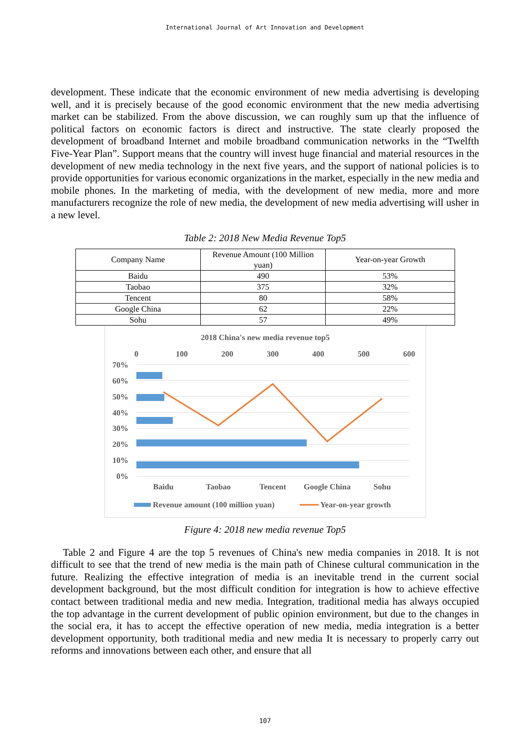International Journal of Art Innovation and Development
development. These indicate that the economic environment of new media advertising is developing well, and it is precisely because of the good economic environment that the new media advertising market can be stabilized. From the above discussion, we can roughly sum up that the influence of political factors on economic factors is direct and instructive. The state clearly proposed the development of broadband Internet and mobile broadband communication networks in the “Twelfth Five-Year Plan”. Support means that the country will invest huge financial and material resources in the development of new media technology in the next five years, and the support of national policies is to provide opportunities for various economic organizations in the market, especially in the new media and mobile phones. In the marketing of media, with the development of new media, more and more manufacturers recognize the role of new media, the development of new media advertising will usher in a new level.
Table 2: 2018 New Media Revenue Top5
| Company Name | Revenue Amount (100 Million yuan) | Year-on-year Growth |
| --- | --- | --- |
| Baidu | 490 | 53% |
| Taobao | 375 | 32% |
| Tencent | 80 | 58% |
| Google China | 62 | 22% |
| Sohu | 57 | 49% |
2018 China's new media revenue top5
0
100
200
300
400
500
600
70%
60%
50%
40%
30%
20%
10%
0%
Baidu
Taobao
Tencent
Google China
Sohu
Revenue amount (100 million yuan)
Year-on-year growth
Figure 4: 2018 new media revenue Top5
Table 2 and Figure 4 are the top 5 revenues of China's new media companies in 2018. It is not difficult to see that the trend of new media is the main path of Chinese cultural communication in the future. Realizing the effective integration of media is an inevitable trend in the current social development background, but the most difficult condition for integration is how to achieve effective contact between traditional media and new media. Integration, traditional media has always occupied the top advantage in the current development of public opinion environment, but due to the changes in the social era, it has to accept the effective operation of new media, media integration is a better development opportunity, both traditional media and new media It is necessary to properly carry out reforms and innovations between each other, and ensure that all
107